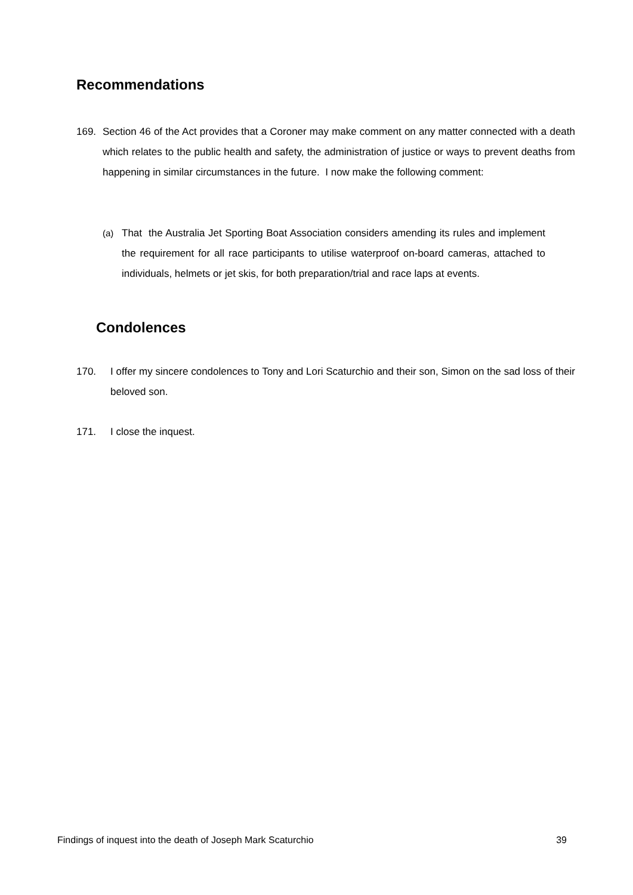Recommendations
169. Section 46 of the Act provides that a Coroner may make comment on any matter connected with a death which relates to the public health and safety, the administration of justice or ways to prevent deaths from happening in similar circumstances in the future. I now make the following comment:
(a) That the Australia Jet Sporting Boat Association considers amending its rules and implement the requirement for all race participants to utilise waterproof on-board cameras, attached to individuals, helmets or jet skis, for both preparation/trial and race laps at events.
Condolences
170. I offer my sincere condolences to Tony and Lori Scaturchio and their son, Simon on the sad loss of their beloved son.
171. I close the inquest.
Findings of inquest into the death of Joseph Mark Scaturchio 39